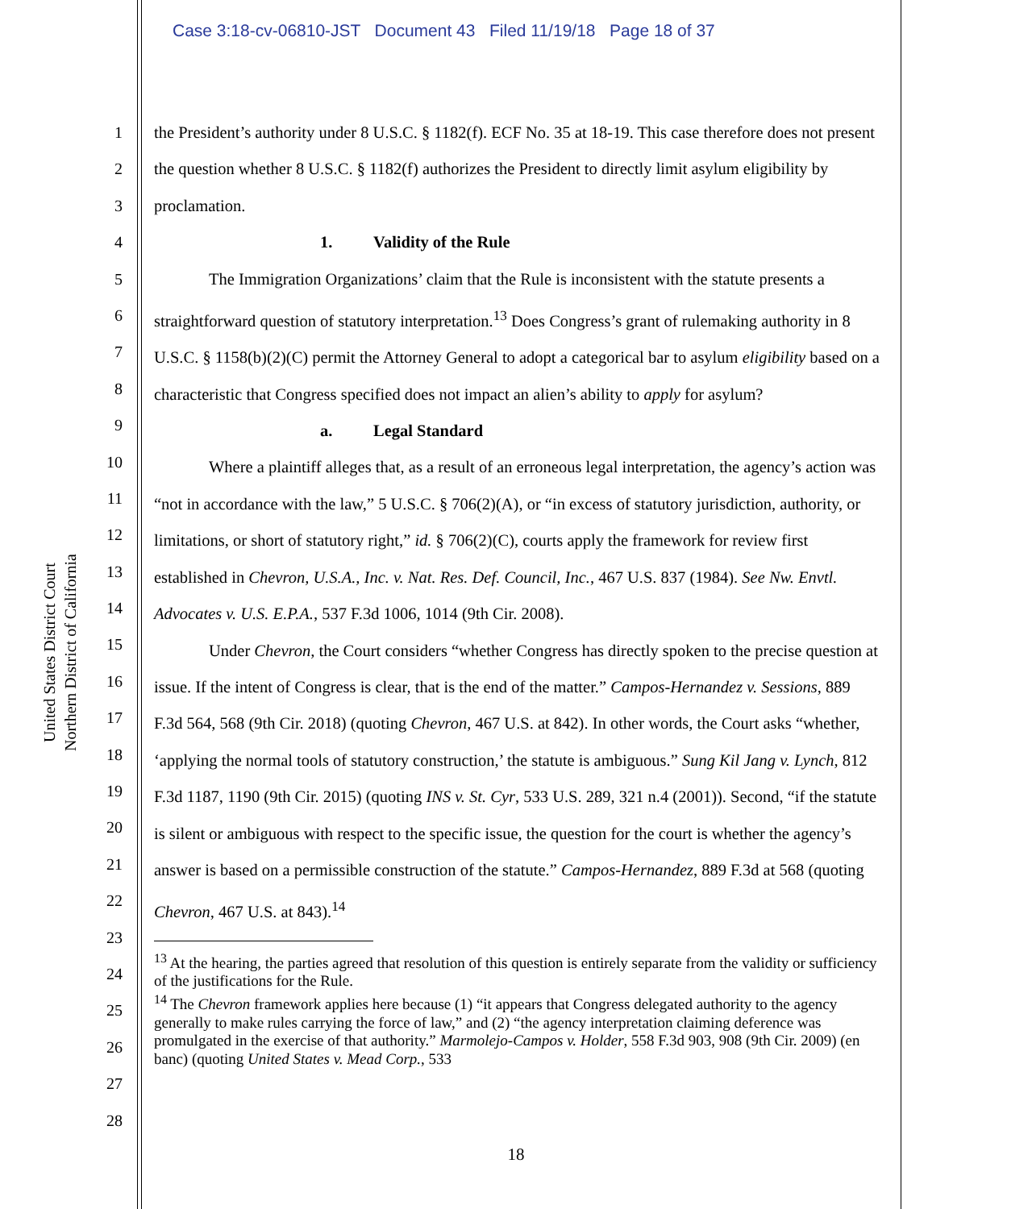Case 3:18-cv-06810-JST Document 43 Filed 11/19/18 Page 18 of 37
United States District Court
Northern District of California
1
2
3
4
5
6
7
8
9
10
11
12
13
14
15
16
17
18
19
20
21
22
23
24
25
26
27
28
the President’s authority under 8 U.S.C. § 1182(f). ECF No. 35 at 18-19. This case therefore does not present the question whether 8 U.S.C. § 1182(f) authorizes the President to directly limit asylum eligibility by proclamation.
1. Validity of the Rule
The Immigration Organizations’ claim that the Rule is inconsistent with the statute presents a straightforward question of statutory interpretation.<sup>13</sup> Does Congress’s grant of rulemaking authority in 8 U.S.C. § 1158(b)(2)(C) permit the Attorney General to adopt a categorical bar to asylum eligibility based on a characteristic that Congress specified does not impact an alien’s ability to apply for asylum?
a. Legal Standard
Where a plaintiff alleges that, as a result of an erroneous legal interpretation, the agency’s action was “not in accordance with the law,” 5 U.S.C. § 706(2)(A), or “in excess of statutory jurisdiction, authority, or limitations, or short of statutory right,” id. § 706(2)(C), courts apply the framework for review first established in Chevron, U.S.A., Inc. v. Nat. Res. Def. Council, Inc., 467 U.S. 837 (1984). See Nw. Envtl. Advocates v. U.S. E.P.A., 537 F.3d 1006, 1014 (9th Cir. 2008).
Under Chevron, the Court considers “whether Congress has directly spoken to the precise question at issue. If the intent of Congress is clear, that is the end of the matter.” Campos-Hernandez v. Sessions, 889 F.3d 564, 568 (9th Cir. 2018) (quoting Chevron, 467 U.S. at 842). In other words, the Court asks “whether, ‘applying the normal tools of statutory construction,’ the statute is ambiguous.” Sung Kil Jang v. Lynch, 812 F.3d 1187, 1190 (9th Cir. 2015) (quoting INS v. St. Cyr, 533 U.S. 289, 321 n.4 (2001)). Second, “if the statute is silent or ambiguous with respect to the specific issue, the question for the court is whether the agency’s answer is based on a permissible construction of the statute.” Campos-Hernandez, 889 F.3d at 568 (quoting Chevron, 467 U.S. at 843).<sup>14</sup>
<sup>13</sup> At the hearing, the parties agreed that resolution of this question is entirely separate from the validity or sufficiency of the justifications for the Rule.
<sup>14</sup> The Chevron framework applies here because (1) “it appears that Congress delegated authority to the agency generally to make rules carrying the force of law,” and (2) “the agency interpretation claiming deference was promulgated in the exercise of that authority.” Marmolejo-Campos v. Holder, 558 F.3d 903, 908 (9th Cir. 2009) (en banc) (quoting United States v. Mead Corp., 533
18